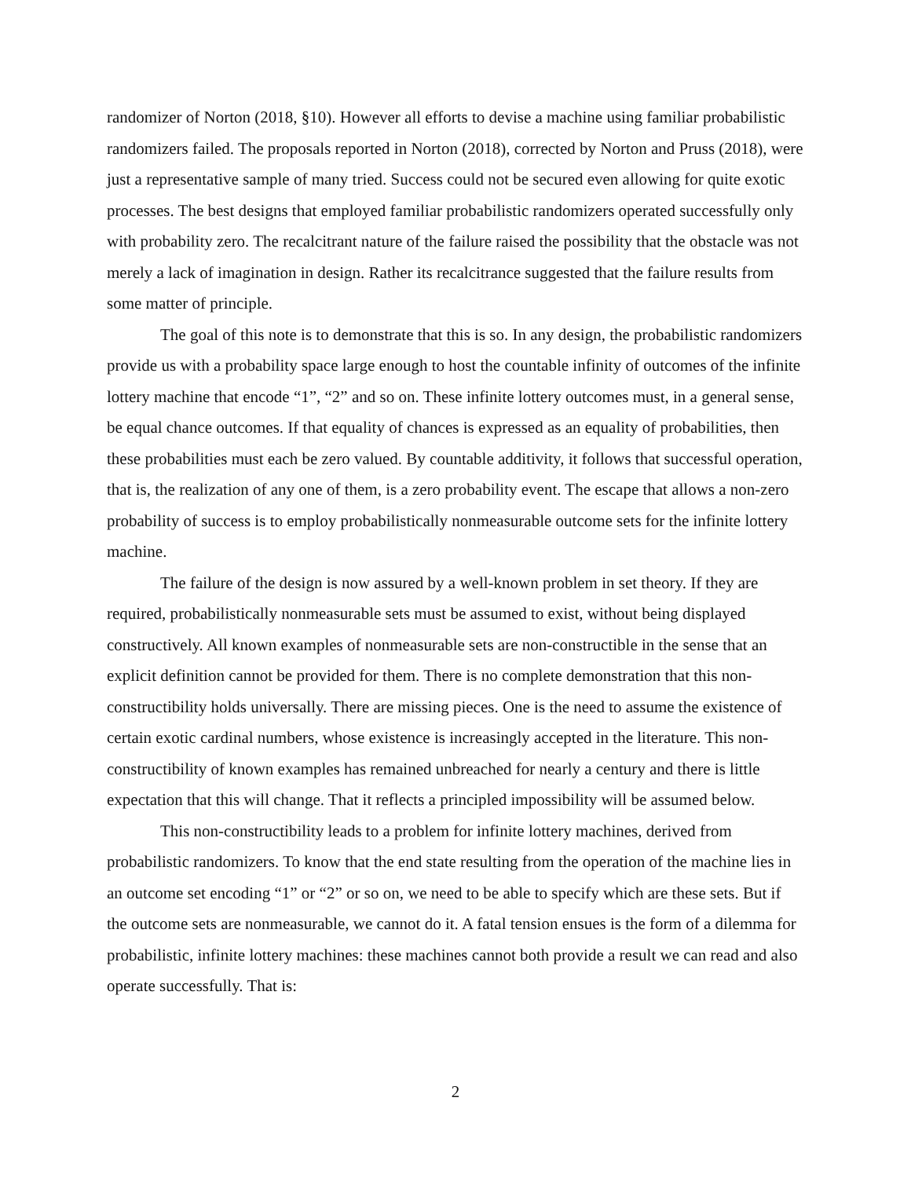randomizer of Norton (2018, §10). However all efforts to devise a machine using familiar probabilistic randomizers failed. The proposals reported in Norton (2018), corrected by Norton and Pruss (2018), were just a representative sample of many tried. Success could not be secured even allowing for quite exotic processes. The best designs that employed familiar probabilistic randomizers operated successfully only with probability zero. The recalcitrant nature of the failure raised the possibility that the obstacle was not merely a lack of imagination in design. Rather its recalcitrance suggested that the failure results from some matter of principle.
The goal of this note is to demonstrate that this is so. In any design, the probabilistic randomizers provide us with a probability space large enough to host the countable infinity of outcomes of the infinite lottery machine that encode “1”, “2” and so on. These infinite lottery outcomes must, in a general sense, be equal chance outcomes. If that equality of chances is expressed as an equality of probabilities, then these probabilities must each be zero valued. By countable additivity, it follows that successful operation, that is, the realization of any one of them, is a zero probability event. The escape that allows a non-zero probability of success is to employ probabilistically nonmeasurable outcome sets for the infinite lottery machine.
The failure of the design is now assured by a well-known problem in set theory. If they are required, probabilistically nonmeasurable sets must be assumed to exist, without being displayed constructively. All known examples of nonmeasurable sets are non-constructible in the sense that an explicit definition cannot be provided for them. There is no complete demonstration that this non-constructibility holds universally. There are missing pieces. One is the need to assume the existence of certain exotic cardinal numbers, whose existence is increasingly accepted in the literature. This non-constructibility of known examples has remained unbreached for nearly a century and there is little expectation that this will change. That it reflects a principled impossibility will be assumed below.
This non-constructibility leads to a problem for infinite lottery machines, derived from probabilistic randomizers. To know that the end state resulting from the operation of the machine lies in an outcome set encoding “1” or “2” or so on, we need to be able to specify which are these sets. But if the outcome sets are nonmeasurable, we cannot do it. A fatal tension ensues is the form of a dilemma for probabilistic, infinite lottery machines: these machines cannot both provide a result we can read and also operate successfully. That is:
2